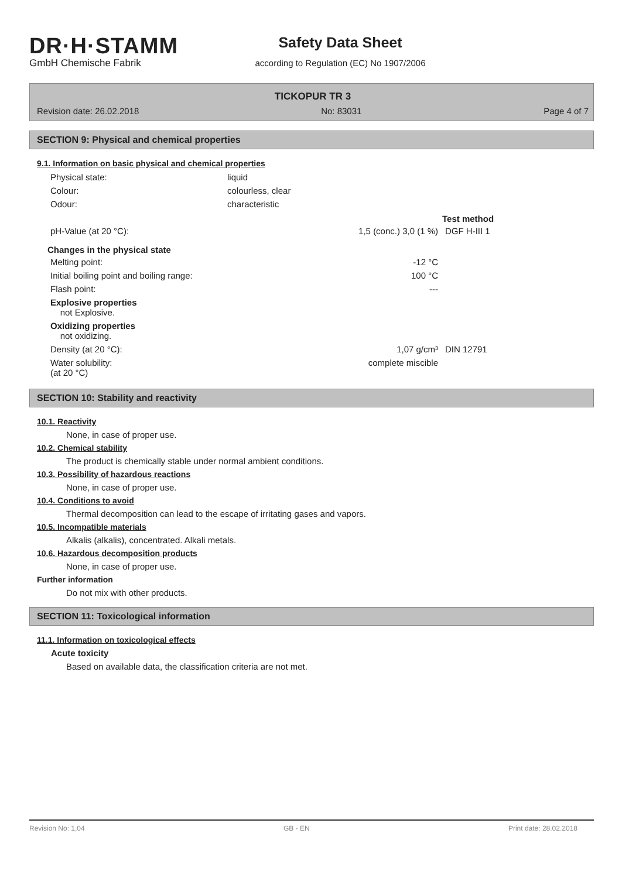DR·H·STAMM
GmbH Chemische Fabrik
Safety Data Sheet
according to Regulation (EC) No 1907/2006
TICKOPUR TR 3
Revision date: 26.02.2018 No: 83031 Page 4 of 7
SECTION 9: Physical and chemical properties
9.1. Information on basic physical and chemical properties
| Physical state: | liquid |
| Colour: | colourless, clear |
| Odour: | characteristic |
| | | Test method |
| pH-Value (at 20 °C): | 1,5 (conc.) 3,0 (1 %) | DGF H-III 1 |
| Changes in the physical state | | |
| Melting point: | -12 °C | |
| Initial boiling point and boiling range: | 100 °C | |
| Flash point: | --- | |
| Explosive properties not Explosive. | | |
| Oxidizing properties not oxidizing. | | |
| Density (at 20 °C): | 1,07 g/cm³ | DIN 12791 |
| Water solubility: (at 20 °C) | complete miscible | |
SECTION 10: Stability and reactivity
10.1. Reactivity
None, in case of proper use.
10.2. Chemical stability
The product is chemically stable under normal ambient conditions.
10.3. Possibility of hazardous reactions
None, in case of proper use.
10.4. Conditions to avoid
Thermal decomposition can lead to the escape of irritating gases and vapors.
10.5. Incompatible materials
Alkalis (alkalis), concentrated. Alkali metals.
10.6. Hazardous decomposition products
None, in case of proper use.
Further information
Do not mix with other products.
SECTION 11: Toxicological information
11.1. Information on toxicological effects
Acute toxicity
Based on available data, the classification criteria are not met.
Revision No: 1,04 GB - EN Print date: 28.02.2018